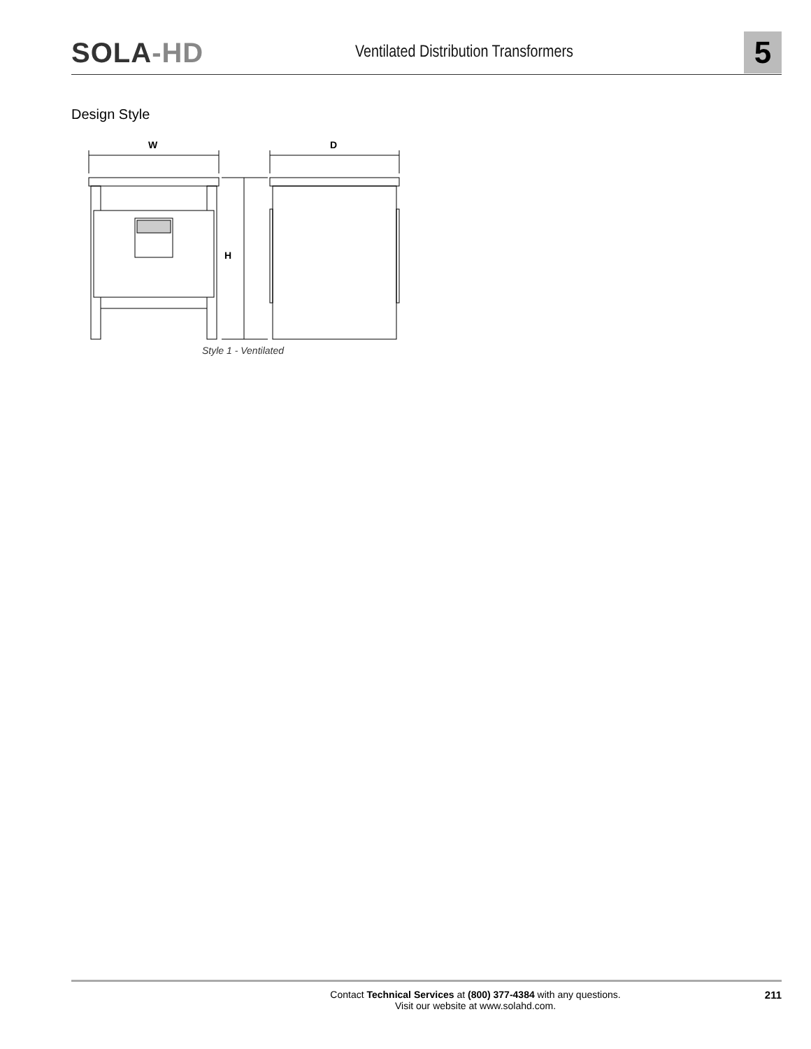SOLA-HD
Ventilated Distribution Transformers
5
Design Style
W
D
H
Style 1 - Ventilated
Contact Technical Services at (800) 377-4384 with any questions.
Visit our website at www.solahd.com.
211